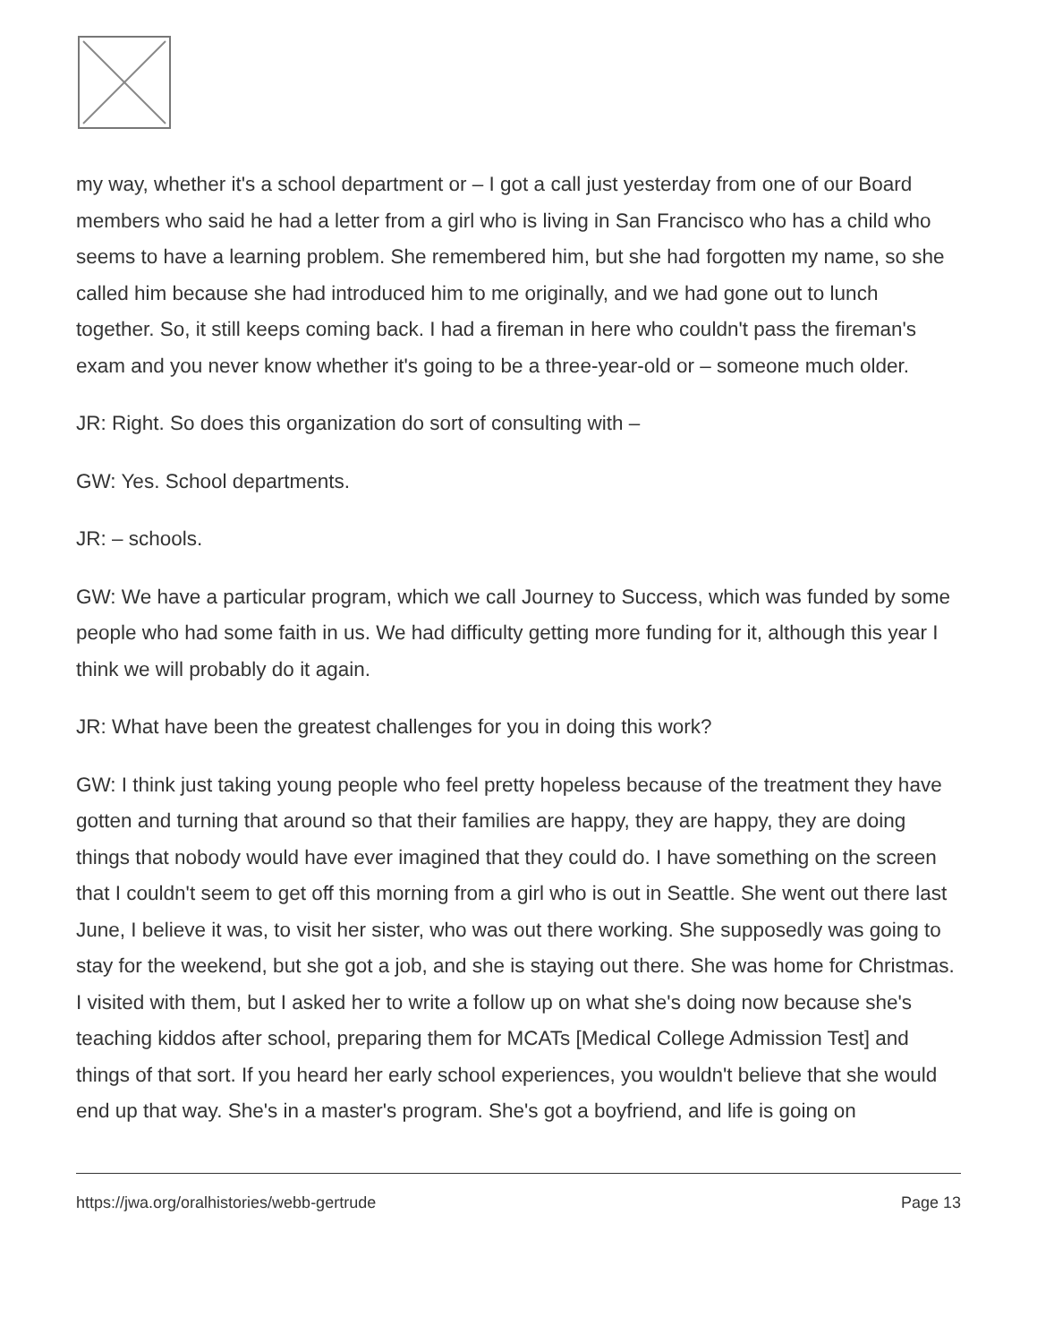my way, whether it's a school department or – I got a call just yesterday from one of our Board members who said he had a letter from a girl who is living in San Francisco who has a child who seems to have a learning problem. She remembered him, but she had forgotten my name, so she called him because she had introduced him to me originally, and we had gone out to lunch together. So, it still keeps coming back. I had a fireman in here who couldn't pass the fireman's exam and you never know whether it's going to be a three-year-old or – someone much older.
JR: Right. So does this organization do sort of consulting with –
GW: Yes. School departments.
JR: – schools.
GW: We have a particular program, which we call Journey to Success, which was funded by some people who had some faith in us. We had difficulty getting more funding for it, although this year I think we will probably do it again.
JR: What have been the greatest challenges for you in doing this work?
GW: I think just taking young people who feel pretty hopeless because of the treatment they have gotten and turning that around so that their families are happy, they are happy, they are doing things that nobody would have ever imagined that they could do. I have something on the screen that I couldn't seem to get off this morning from a girl who is out in Seattle. She went out there last June, I believe it was, to visit her sister, who was out there working. She supposedly was going to stay for the weekend, but she got a job, and she is staying out there. She was home for Christmas. I visited with them, but I asked her to write a follow up on what she's doing now because she's teaching kiddos after school, preparing them for MCATs [Medical College Admission Test] and things of that sort. If you heard her early school experiences, you wouldn't believe that she would end up that way. She's in a master's program. She's got a boyfriend, and life is going on
https://jwa.org/oralhistories/webb-gertrude Page 13